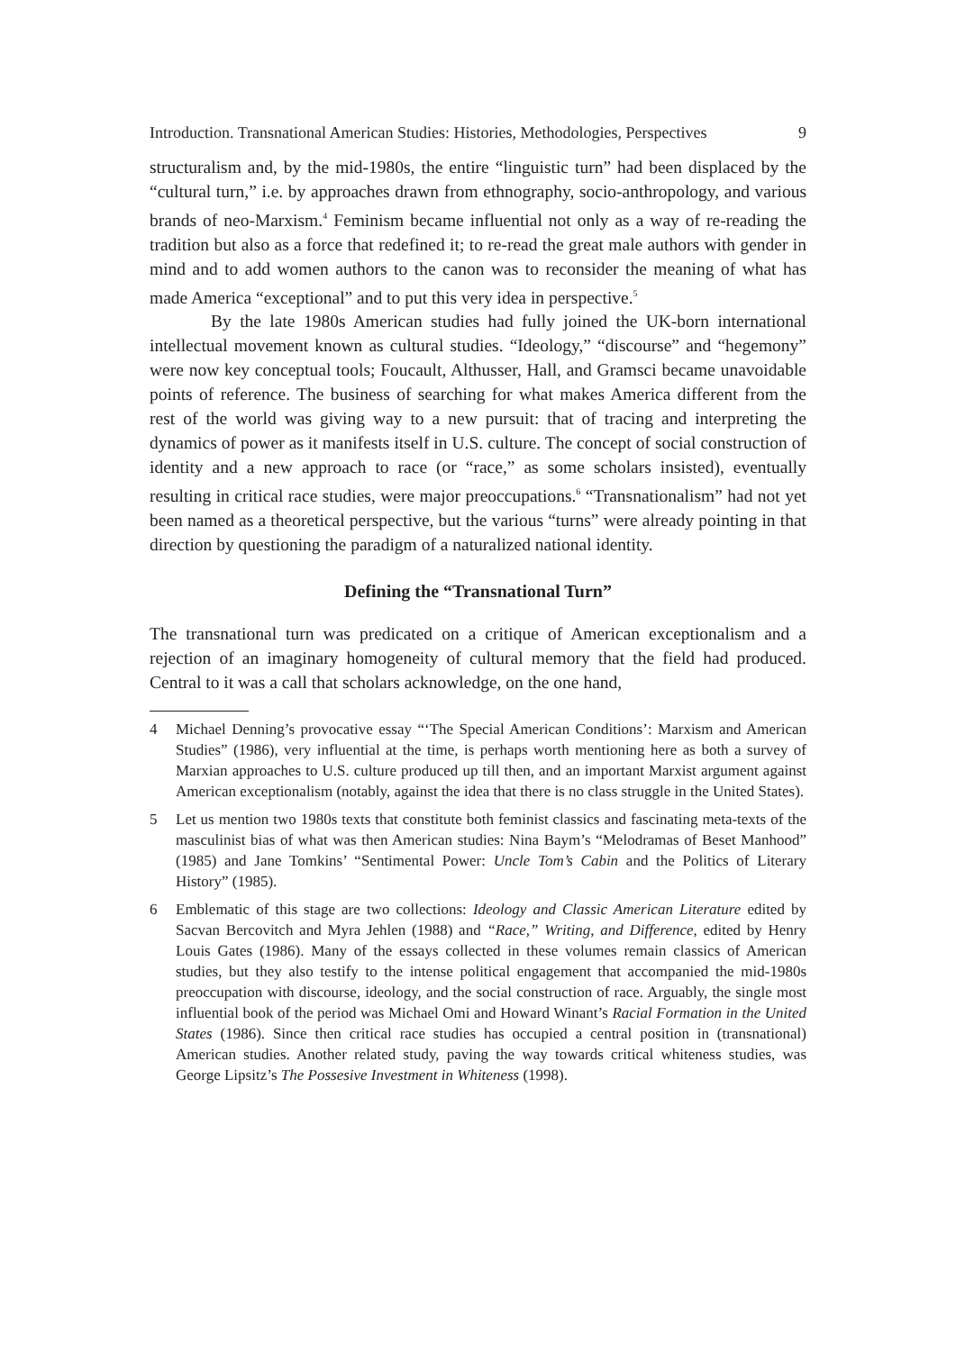Introduction. Transnational American Studies: Histories, Methodologies, Perspectives 9
structuralism and, by the mid-1980s, the entire “linguistic turn” had been displaced by the “cultural turn,” i.e. by approaches drawn from ethnography, socio-anthropology, and various brands of neo-Marxism.<sup>4</sup> Feminism became influential not only as a way of re-reading the tradition but also as a force that redefined it; to re-read the great male authors with gender in mind and to add women authors to the canon was to reconsider the meaning of what has made America “exceptional” and to put this very idea in perspective.<sup>5</sup>
By the late 1980s American studies had fully joined the UK-born international intellectual movement known as cultural studies. “Ideology,” “discourse” and “hegemony” were now key conceptual tools; Foucault, Althusser, Hall, and Gramsci became unavoidable points of reference. The business of searching for what makes America different from the rest of the world was giving way to a new pursuit: that of tracing and interpreting the dynamics of power as it manifests itself in U.S. culture. The concept of social construction of identity and a new approach to race (or “race,” as some scholars insisted), eventually resulting in critical race studies, were major preoccupations.<sup>6</sup> “Transnationalism” had not yet been named as a theoretical perspective, but the various “turns” were already pointing in that direction by questioning the paradigm of a naturalized national identity.
Defining the “Transnational Turn”
The transnational turn was predicated on a critique of American exceptionalism and a rejection of an imaginary homogeneity of cultural memory that the field had produced. Central to it was a call that scholars acknowledge, on the one hand,
4 Michael Denning’s provocative essay “‘The Special American Conditions’: Marxism and American Studies” (1986), very influential at the time, is perhaps worth mentioning here as both a survey of Marxian approaches to U.S. culture produced up till then, and an important Marxist argument against American exceptionalism (notably, against the idea that there is no class struggle in the United States).
5 Let us mention two 1980s texts that constitute both feminist classics and fascinating meta-texts of the masculinist bias of what was then American studies: Nina Baym’s “Melodramas of Beset Manhood” (1985) and Jane Tomkins’ “Sentimental Power: Uncle Tom’s Cabin and the Politics of Literary History” (1985).
6 Emblematic of this stage are two collections: Ideology and Classic American Literature edited by Sacvan Bercovitch and Myra Jehlen (1988) and “Race,” Writing, and Difference, edited by Henry Louis Gates (1986). Many of the essays collected in these volumes remain classics of American studies, but they also testify to the intense political engagement that accompanied the mid-1980s preoccupation with discourse, ideology, and the social construction of race. Arguably, the single most influential book of the period was Michael Omi and Howard Winant’s Racial Formation in the United States (1986). Since then critical race studies has occupied a central position in (transnational) American studies. Another related study, paving the way towards critical whiteness studies, was George Lipsitz’s The Possesive Investment in Whiteness (1998).